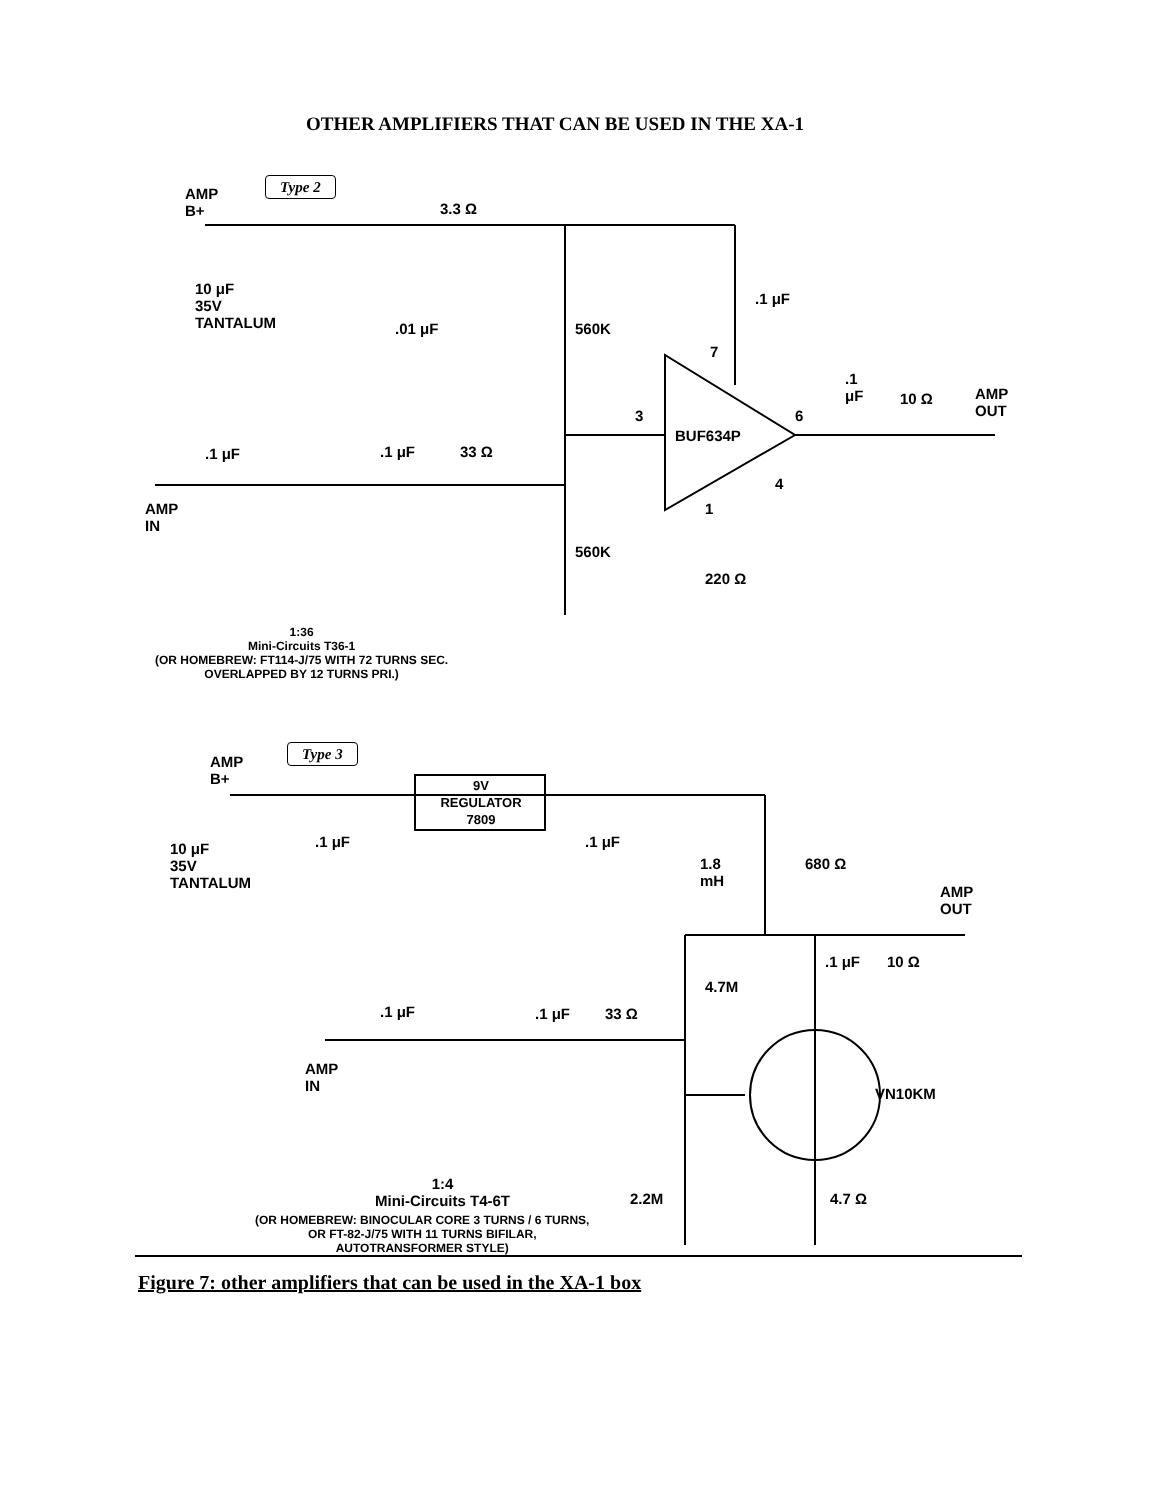OTHER AMPLIFIERS THAT CAN BE USED IN THE XA-1
Type 2
AMP
B+
3.3 Ω
10 μF
35V
TANTALUM
.01 μF 560K
.1 μF
7
3 6
.1
μF
10 Ω
AMP
OUT
BUF634P
4
1
.1 μF .1 μF 33 Ω
AMP
IN
560K
220 Ω
1:36
Mini-Circuits T36-1
(OR HOMEBREW: FT114-J/75 WITH 72 TURNS SEC.
OVERLAPPED BY 12 TURNS PRI.)
Type 3
AMP
B+
9V
REGULATOR
7809
.1 μF .1 μF
10 μF
35V
TANTALUM
1.8
mH
680 Ω
AMP
OUT
.1 μF 10 Ω
4.7M
.1 μF .1 μF 33 Ω
AMP
IN
VN10KM
1:4
Mini-Circuits T4-6T
2.2M 4.7 Ω
(OR HOMEBREW: BINOCULAR CORE 3 TURNS / 6 TURNS,
OR FT-82-J/75 WITH 11 TURNS BIFILAR,
AUTOTRANSFORMER STYLE)
Figure 7: other amplifiers that can be used in the XA-1 box